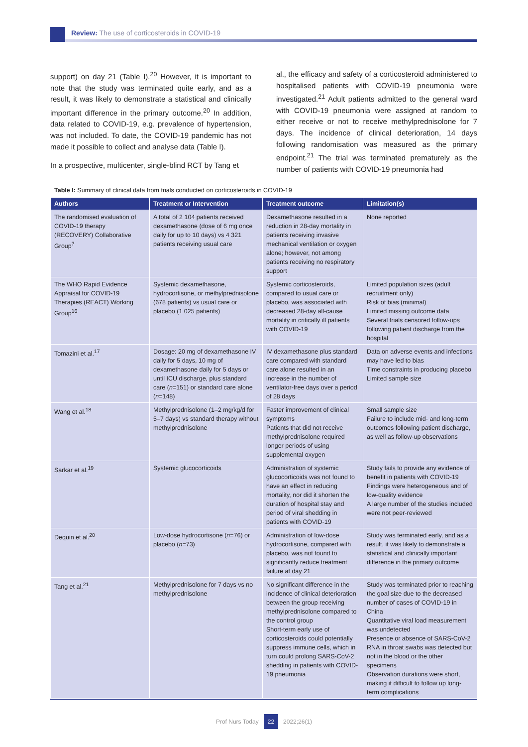Review: The use of corticosteroids in COVID-19
support) on day 21 (Table I).<sup>20</sup> However, it is important to note that the study was terminated quite early, and as a result, it was likely to demonstrate a statistical and clinically important difference in the primary outcome.<sup>20</sup> In addition, data related to COVID-19, e.g. prevalence of hypertension, was not included. To date, the COVID-19 pandemic has not made it possible to collect and analyse data (Table I).
In a prospective, multicenter, single-blind RCT by Tang et
al., the efficacy and safety of a corticosteroid administered to hospitalised patients with COVID-19 pneumonia were investigated.<sup>21</sup> Adult patients admitted to the general ward with COVID-19 pneumonia were assigned at random to either receive or not to receive methylprednisolone for 7 days. The incidence of clinical deterioration, 14 days following randomisation was measured as the primary endpoint.<sup>21</sup> The trial was terminated prematurely as the number of patients with COVID-19 pneumonia had
Table I: Summary of clinical data from trials conducted on corticosteroids in COVID-19
| Authors | Treatment or Intervention | Treatment outcome | Limitation(s) |
| --- | --- | --- | --- |
| The randomised evaluation of COVID-19 therapy (RECOVERY) Collaborative Group<sup>7</sup> | A total of 2 104 patients received dexamethasone (dose of 6 mg once daily for up to 10 days) vs 4 321 patients receiving usual care | Dexamethasone resulted in a reduction in 28-day mortality in patients receiving invasive mechanical ventilation or oxygen alone; however, not among patients receiving no respiratory support | None reported |
| The WHO Rapid Evidence Appraisal for COVID-19 Therapies (REACT) Working Group<sup>16</sup> | Systemic dexamethasone, hydrocortisone, or methylprednisolone (678 patients) vs usual care or placebo (1 025 patients) | Systemic corticosteroids, compared to usual care or placebo, was associated with decreased 28-day all-cause mortality in critically ill patients with COVID-19 | Limited population sizes (adult recruitment only) Risk of bias (minimal) Limited missing outcome data Several trials censored follow-ups following patient discharge from the hospital |
| Tomazini et al.<sup>17</sup> | Dosage: 20 mg of dexamethasone IV daily for 5 days, 10 mg of dexamethasone daily for 5 days or until ICU discharge, plus standard care ( n =151) or standard care alone ( n =148) | IV dexamethasone plus standard care compared with standard care alone resulted in an increase in the number of ventilator-free days over a period of 28 days | Data on adverse events and infections may have led to bias Time constraints in producing placebo Limited sample size |
| Wang et al.<sup>18</sup> | Methylprednisolone (1–2 mg/kg/d for 5–7 days) vs standard therapy without methylprednisolone | Faster improvement of clinical symptoms Patients that did not receive methylprednisolone required longer periods of using supplemental oxygen | Small sample size Failure to include mid- and long-term outcomes following patient discharge, as well as follow-up observations |
| Sarkar et al.<sup>19</sup> | Systemic glucocorticoids | Administration of systemic glucocorticoids was not found to have an effect in reducing mortality, nor did it shorten the duration of hospital stay and period of viral shedding in patients with COVID-19 | Study fails to provide any evidence of benefit in patients with COVID-19 Findings were heterogeneous and of low-quality evidence A large number of the studies included were not peer-reviewed |
| Dequin et al.<sup>20</sup> | Low-dose hydrocortisone ( n =76) or placebo ( n =73) | Administration of low-dose hydrocortisone, compared with placebo, was not found to significantly reduce treatment failure at day 21 | Study was terminated early, and as a result, it was likely to demonstrate a statistical and clinically important difference in the primary outcome |
| Tang et al.<sup>21</sup> | Methylprednisolone for 7 days vs no methylprednisolone | No significant difference in the incidence of clinical deterioration between the group receiving methylprednisolone compared to the control group Short-term early use of corticosteroids could potentially suppress immune cells, which in turn could prolong SARS-CoV-2 shedding in patients with COVID-19 pneumonia | Study was terminated prior to reaching the goal size due to the decreased number of cases of COVID-19 in China Quantitative viral load measurement was undetected Presence or absence of SARS-CoV-2 RNA in throat swabs was detected but not in the blood or the other specimens Observation durations were short, making it difficult to follow up long-term complications |
Prof Nurs Today 22 2022;26(1)